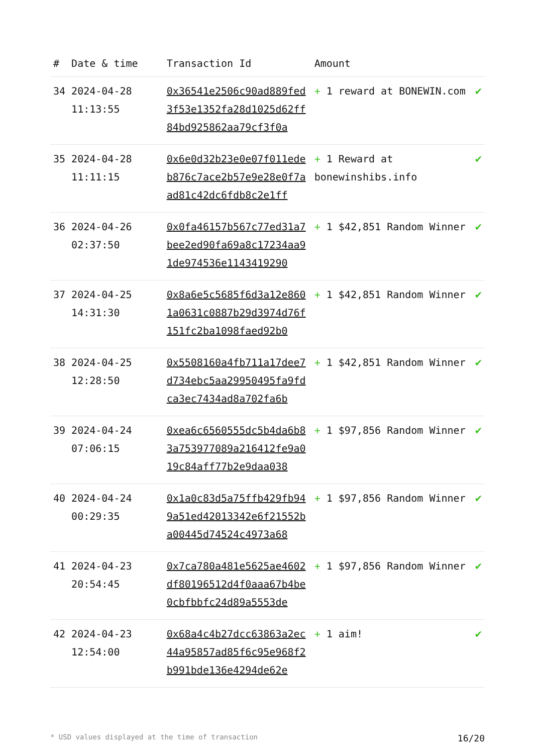| # | Date & time | Transaction Id | Amount | |
| --- | --- | --- | --- | --- |
| 34 | 2024-04-28 11:13:55 | 0x36541e2506c90ad889fed3f53e1352fa28d1025d62ff84bd925862aa79cf3f0a | + 1 reward at BONEWIN.com | ✔ |
| 35 | 2024-04-28 11:11:15 | 0x6e0d32b23e0e07f011edeb876c7ace2b57e9e28e0f7aad81c42dc6fdb8c2e1ff | + 1 Reward at bonewinshibs.info | ✔ |
| 36 | 2024-04-26 02:37:50 | 0x0fa46157b567c77ed31a7bee2ed90fa69a8c17234aa91de974536e1143419290 | + 1 $42,851 Random Winner | ✔ |
| 37 | 2024-04-25 14:31:30 | 0x8a6e5c5685f6d3a12e8601a0631c0887b29d3974d76f151fc2ba1098faed92b0 | + 1 $42,851 Random Winner | ✔ |
| 38 | 2024-04-25 12:28:50 | 0x5508160a4fb711a17dee7d734ebc5aa29950495fa9fdca3ec7434ad8a702fa6b | + 1 $42,851 Random Winner | ✔ |
| 39 | 2024-04-24 07:06:15 | 0xea6c6560555dc5b4da6b83a753977089a216412fe9a019c84aff77b2e9daa038 | + 1 $97,856 Random Winner | ✔ |
| 40 | 2024-04-24 00:29:35 | 0x1a0c83d5a75ffb429fb949a51ed42013342e6f21552ba00445d74524c4973a68 | + 1 $97,856 Random Winner | ✔ |
| 41 | 2024-04-23 20:54:45 | 0x7ca780a481e5625ae4602df80196512d4f0aaa67b4be0cbfbbfc24d89a5553de | + 1 $97,856 Random Winner | ✔ |
| 42 | 2024-04-23 12:54:00 | 0x68a4c4b27dcc63863a2ec44a95857ad85f6c95e968f2b991bde136e4294de62e | + 1 aim! | ✔ |
* USD values displayed at the time of transaction 16/20